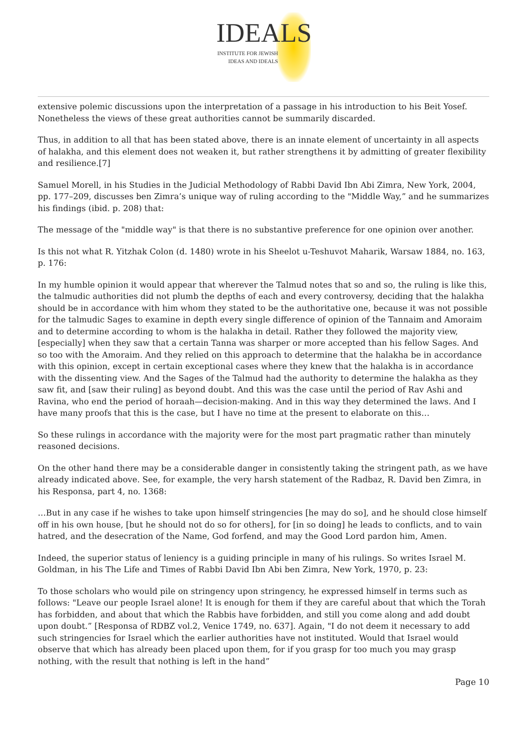IDEALS
INSTITUTE FOR JEWISH
IDEAS AND IDEALS
extensive polemic discussions upon the interpretation of a passage in his introduction to his Beit Yosef. Nonetheless the views of these great authorities cannot be summarily discarded.
Thus, in addition to all that has been stated above, there is an innate element of uncertainty in all aspects of halakha, and this element does not weaken it, but rather strengthens it by admitting of greater flexibility and resilience.[7]
Samuel Morell, in his Studies in the Judicial Methodology of Rabbi David Ibn Abi Zimra, New York, 2004, pp. 177–209, discusses ben Zimra’s unique way of ruling according to the "Middle Way,” and he summarizes his findings (ibid. p. 208) that:
The message of the "middle way" is that there is no substantive preference for one opinion over another.
Is this not what R. Yitzhak Colon (d. 1480) wrote in his Sheelot u-Teshuvot Maharik, Warsaw 1884, no. 163, p. 176:
In my humble opinion it would appear that wherever the Talmud notes that so and so, the ruling is like this, the talmudic authorities did not plumb the depths of each and every controversy, deciding that the halakha should be in accordance with him whom they stated to be the authoritative one, because it was not possible for the talmudic Sages to examine in depth every single difference of opinion of the Tannaim and Amoraim and to determine according to whom is the halakha in detail. Rather they followed the majority view, [especially] when they saw that a certain Tanna was sharper or more accepted than his fellow Sages. And so too with the Amoraim. And they relied on this approach to determine that the halakha be in accordance with this opinion, except in certain exceptional cases where they knew that the halakha is in accordance with the dissenting view. And the Sages of the Talmud had the authority to determine the halakha as they saw fit, and [saw their ruling] as beyond doubt. And this was the case until the period of Rav Ashi and Ravina, who end the period of horaah—decision-making. And in this way they determined the laws. And I have many proofs that this is the case, but I have no time at the present to elaborate on this…
So these rulings in accordance with the majority were for the most part pragmatic rather than minutely reasoned decisions.
On the other hand there may be a considerable danger in consistently taking the stringent path, as we have already indicated above. See, for example, the very harsh statement of the Radbaz, R. David ben Zimra, in his Responsa, part 4, no. 1368:
…But in any case if he wishes to take upon himself stringencies [he may do so], and he should close himself off in his own house, [but he should not do so for others], for [in so doing] he leads to conflicts, and to vain hatred, and the desecration of the Name, God forfend, and may the Good Lord pardon him, Amen.
Indeed, the superior status of leniency is a guiding principle in many of his rulings. So writes Israel M. Goldman, in his The Life and Times of Rabbi David Ibn Abi ben Zimra, New York, 1970, p. 23:
To those scholars who would pile on stringency upon stringency, he expressed himself in terms such as follows: "Leave our people Israel alone! It is enough for them if they are careful about that which the Torah has forbidden, and about that which the Rabbis have forbidden, and still you come along and add doubt upon doubt.” [Responsa of RDBZ vol.2, Venice 1749, no. 637]. Again, "I do not deem it necessary to add such stringencies for Israel which the earlier authorities have not instituted. Would that Israel would observe that which has already been placed upon them, for if you grasp for too much you may grasp nothing, with the result that nothing is left in the hand”
Page 10